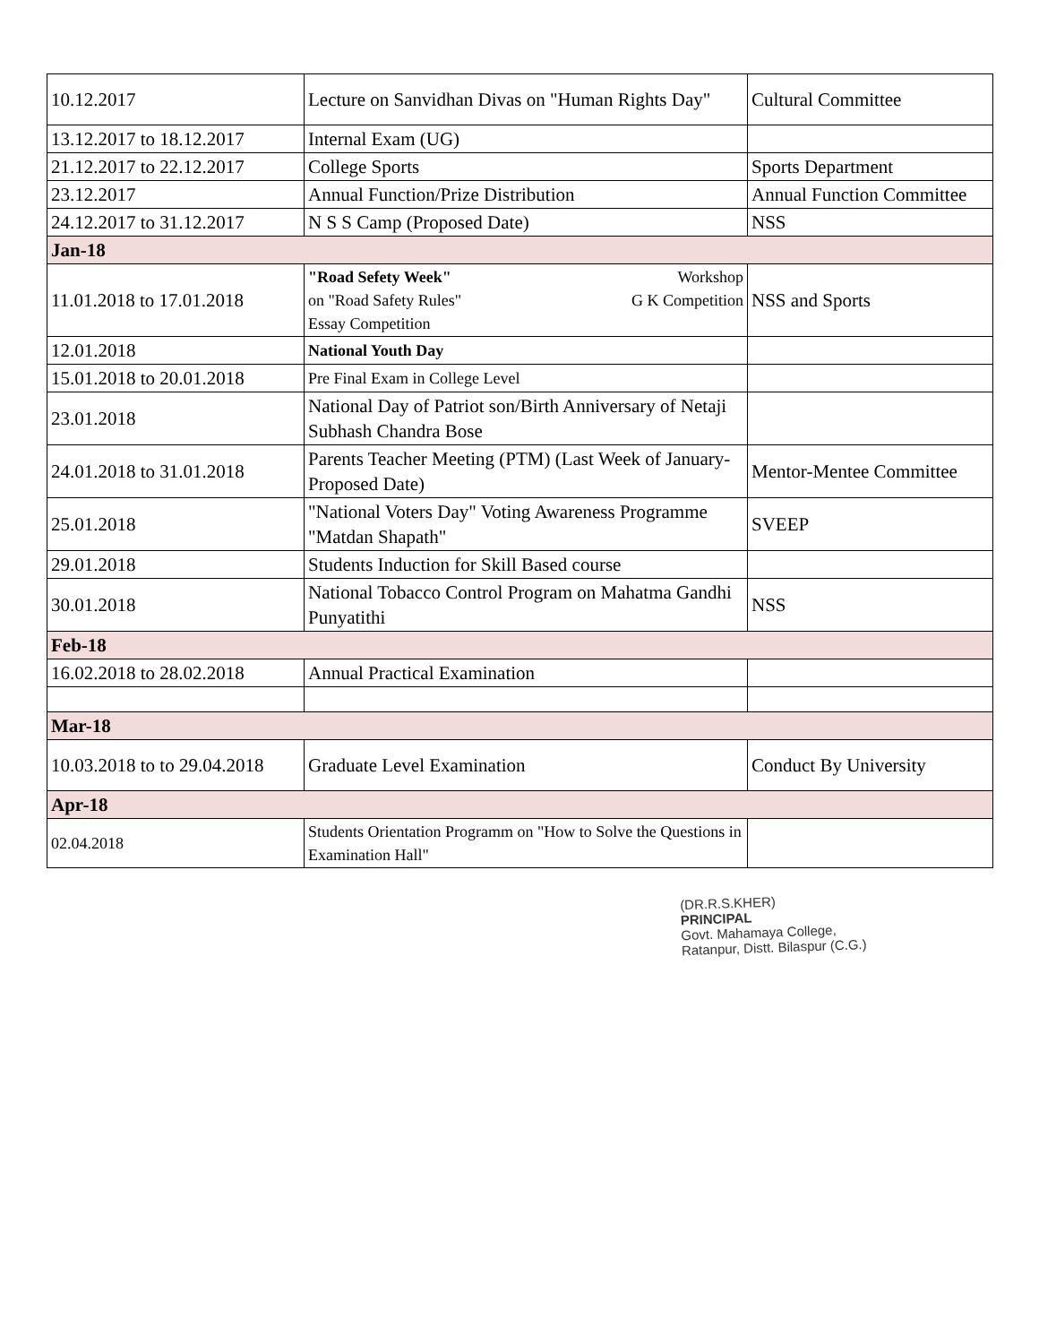| 10.12.2017 | Lecture on Sanvidhan Divas on "Human Rights Day" | Cultural Committee |
| 13.12.2017 to 18.12.2017 | Internal Exam (UG) | |
| 21.12.2017 to 22.12.2017 | College Sports | Sports Department |
| 23.12.2017 | Annual Function/Prize Distribution | Annual Function Committee |
| 24.12.2017 to 31.12.2017 | N S S Camp (Proposed Date) | NSS |
| Jan-18 | | |
| 11.01.2018 to 17.01.2018 | "Road Sefety Week" Workshop on "Road Safety Rules" G K Competition Essay Competition | NSS and Sports |
| 12.01.2018 | National Youth Day | |
| 15.01.2018 to 20.01.2018 | Pre Final Exam in College Level | |
| 23.01.2018 | National Day of Patriot son/Birth Anniversary of Netaji Subhash Chandra Bose | |
| 24.01.2018 to 31.01.2018 | Parents Teacher Meeting (PTM) (Last Week of January-Proposed Date) | Mentor-Mentee Committee |
| 25.01.2018 | "National Voters Day" Voting Awareness Programme "Matdan Shapath" | SVEEP |
| 29.01.2018 | Students Induction for Skill Based course | |
| 30.01.2018 | National Tobacco Control Program on Mahatma Gandhi Punyatithi | NSS |
| Feb-18 | | |
| 16.02.2018 to 28.02.2018 | Annual Practical Examination | |
| Mar-18 | | |
| 10.03.2018 to to 29.04.2018 | Graduate Level Examination | Conduct By University |
| Apr-18 | | |
| 02.04.2018 | Students Orientation Programm on "How to Solve the Questions in Examination Hall" | |
(DR.R.S.KHER)
PRINCIPAL
Govt. Mahamaya College,
Ratanpur, Distt. Bilaspur (C.G.)